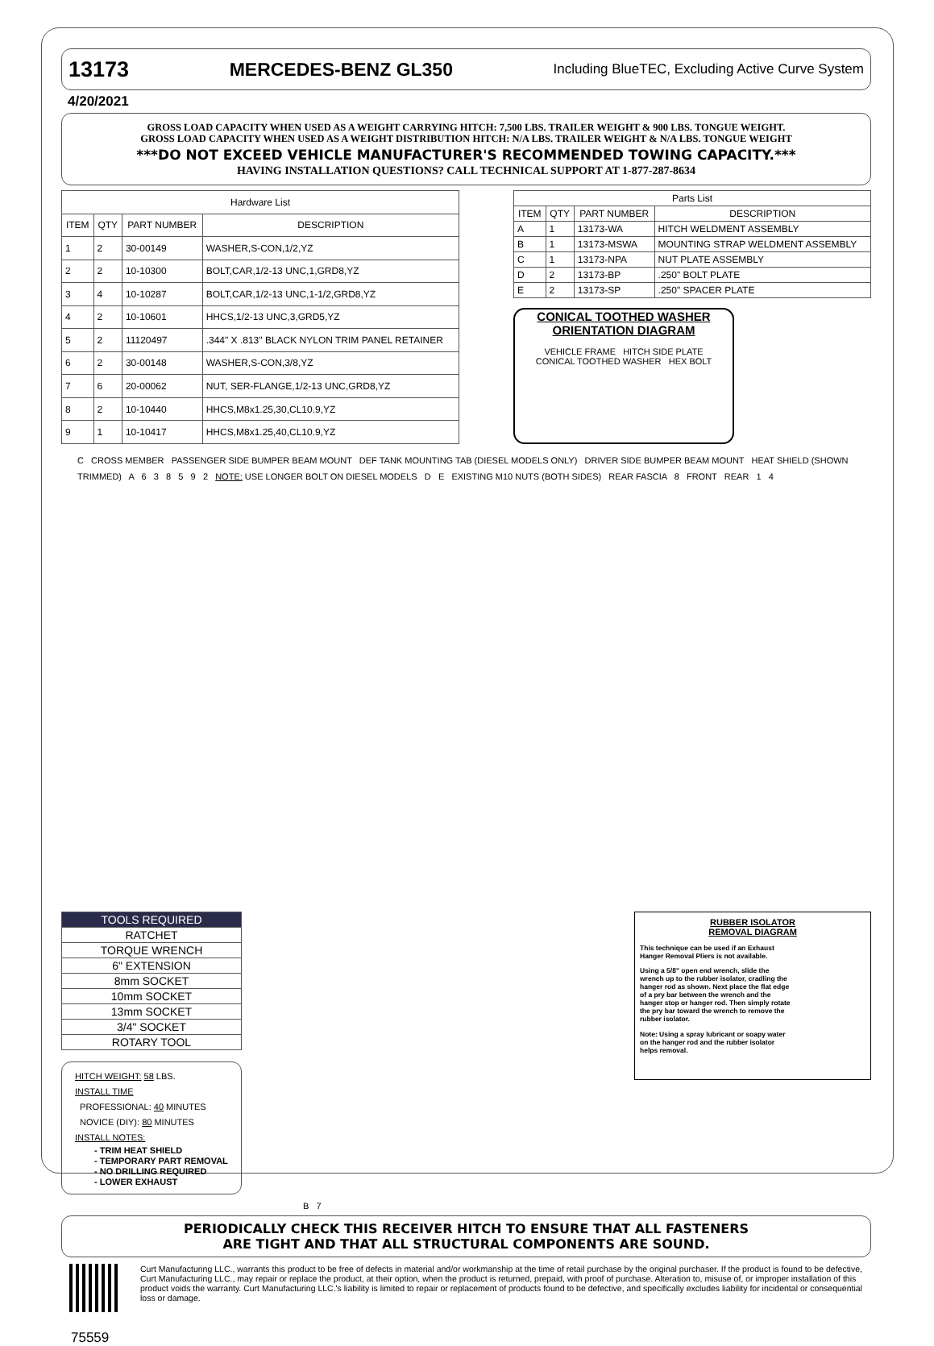13173 MERCEDES-BENZ GL350 Including BlueTEC, Excluding Active Curve System
4/20/2021
GROSS LOAD CAPACITY WHEN USED AS A WEIGHT CARRYING HITCH: 7,500 LBS. TRAILER WEIGHT & 900 LBS. TONGUE WEIGHT.
GROSS LOAD CAPACITY WHEN USED AS A WEIGHT DISTRIBUTION HITCH: N/A LBS. TRAILER WEIGHT & N/A LBS. TONGUE WEIGHT
***DO NOT EXCEED VEHICLE MANUFACTURER'S RECOMMENDED TOWING CAPACITY.***
HAVING INSTALLATION QUESTIONS? CALL TECHNICAL SUPPORT AT 1-877-287-8634
| Hardware List | | | |
| --- | --- | --- | --- |
| ITEM | QTY | PART NUMBER | DESCRIPTION |
| 1 | 2 | 30-00149 | WASHER,S-CON,1/2,YZ |
| 2 | 2 | 10-10300 | BOLT,CAR,1/2-13 UNC,1,GRD8,YZ |
| 3 | 4 | 10-10287 | BOLT,CAR,1/2-13 UNC,1-1/2,GRD8,YZ |
| 4 | 2 | 10-10601 | HHCS,1/2-13 UNC,3,GRD5,YZ |
| 5 | 2 | 11120497 | .344" X .813" BLACK NYLON TRIM PANEL RETAINER |
| 6 | 2 | 30-00148 | WASHER,S-CON,3/8,YZ |
| 7 | 6 | 20-00062 | NUT, SER-FLANGE,1/2-13 UNC,GRD8,YZ |
| 8 | 2 | 10-10440 | HHCS,M8x1.25,30,CL10.9,YZ |
| 9 | 1 | 10-10417 | HHCS,M8x1.25,40,CL10.9,YZ |
| Parts List | | | |
| --- | --- | --- | --- |
| ITEM | QTY | PART NUMBER | DESCRIPTION |
| A | 1 | 13173-WA | HITCH WELDMENT ASSEMBLY |
| B | 1 | 13173-MSWA | MOUNTING STRAP WELDMENT ASSEMBLY |
| C | 1 | 13173-NPA | NUT PLATE ASSEMBLY |
| D | 2 | 13173-BP | .250" BOLT PLATE |
| E | 2 | 13173-SP | .250" SPACER PLATE |
CONICAL TOOTHED WASHER
ORIENTATION DIAGRAM
VEHICLE FRAME HITCH SIDE PLATE
CONICAL TOOTHED WASHER HEX BOLT
C CROSS MEMBER PASSENGER SIDE BUMPER BEAM MOUNT DEF TANK MOUNTING TAB (DIESEL MODELS ONLY) DRIVER SIDE BUMPER BEAM MOUNT HEAT SHIELD (SHOWN TRIMMED) A 6 3 8 5 9 2 NOTE: USE LONGER BOLT ON DIESEL MODELS D E EXISTING M10 NUTS (BOTH SIDES) REAR FASCIA 8 FRONT REAR 1 4
| TOOLS REQUIRED |
| RATCHET |
| TORQUE WRENCH |
| 6" EXTENSION |
| 8mm SOCKET |
| 10mm SOCKET |
| 13mm SOCKET |
| 3/4" SOCKET |
| ROTARY TOOL |
HITCH WEIGHT: 58 LBS.
INSTALL TIME
PROFESSIONAL: 40 MINUTES
NOVICE (DIY): 80 MINUTES
INSTALL NOTES:
- TRIM HEAT SHIELD
- TEMPORARY PART REMOVAL
- NO DRILLING REQUIRED
- LOWER EXHAUST
B 7
RUBBER ISOLATOR
REMOVAL DIAGRAM
This technique can be used if an Exhaust Hanger Removal Pliers is not available.
Using a 5/8" open end wrench, slide the wrench up to the rubber isolator, cradling the hanger rod as shown. Next place the flat edge of a pry bar between the wrench and the hanger stop or hanger rod. Then simply rotate the pry bar toward the wrench to remove the rubber isolator.
Note: Using a spray lubricant or soapy water on the hanger rod and the rubber isolator helps removal.
PERIODICALLY CHECK THIS RECEIVER HITCH TO ENSURE THAT ALL FASTENERS
ARE TIGHT AND THAT ALL STRUCTURAL COMPONENTS ARE SOUND.
Curt Manufacturing LLC., warrants this product to be free of defects in material and/or workmanship at the time of retail purchase by the original purchaser. If the product is found to be defective, Curt Manufacturing LLC., may repair or replace the product, at their option, when the product is returned, prepaid, with proof of purchase. Alteration to, misuse of, or improper installation of this product voids the warranty. Curt Manufacturing LLC.'s liability is limited to repair or replacement of products found to be defective, and specifically excludes liability for incidental or consequential loss or damage.
75559